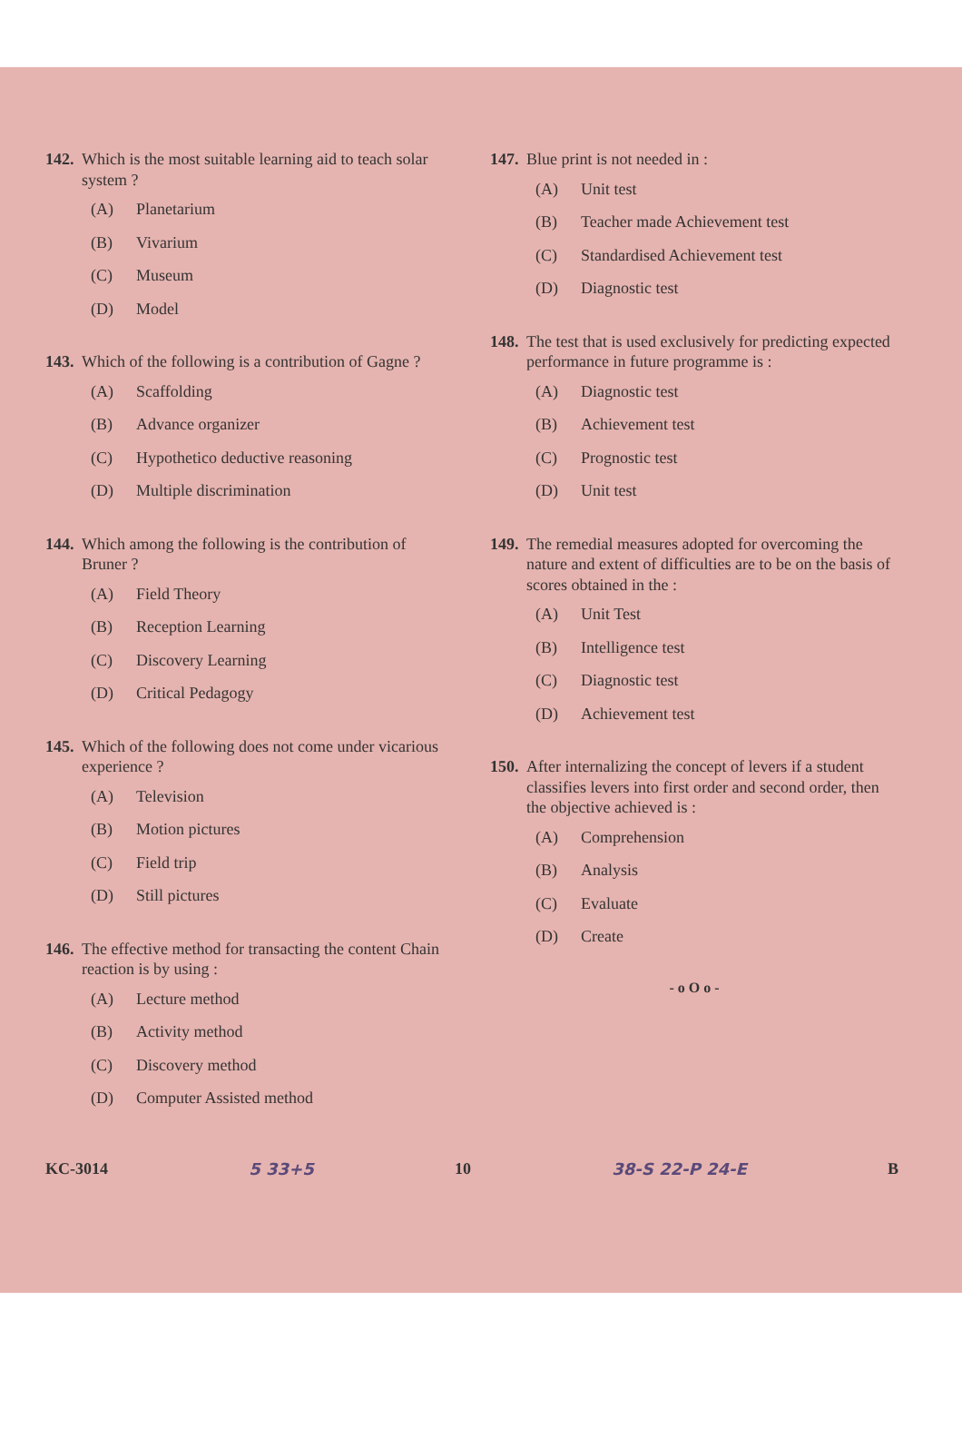142. Which is the most suitable learning aid to teach solar system ?
(A) Planetarium
(B) Vivarium
(C) Museum
(D) Model
143. Which of the following is a contribution of Gagne ?
(A) Scaffolding
(B) Advance organizer
(C) Hypothetico deductive reasoning
(D) Multiple discrimination
144. Which among the following is the contribution of Bruner ?
(A) Field Theory
(B) Reception Learning
(C) Discovery Learning
(D) Critical Pedagogy
145. Which of the following does not come under vicarious experience ?
(A) Television
(B) Motion pictures
(C) Field trip
(D) Still pictures
146. The effective method for transacting the content Chain reaction is by using :
(A) Lecture method
(B) Activity method
(C) Discovery method
(D) Computer Assisted method
147. Blue print is not needed in :
(A) Unit test
(B) Teacher made Achievement test
(C) Standardised Achievement test
(D) Diagnostic test
148. The test that is used exclusively for predicting expected performance in future programme is :
(A) Diagnostic test
(B) Achievement test
(C) Prognostic test
(D) Unit test
149. The remedial measures adopted for overcoming the nature and extent of difficulties are to be on the basis of scores obtained in the :
(A) Unit Test
(B) Intelligence test
(C) Diagnostic test
(D) Achievement test
150. After internalizing the concept of levers if a student classifies levers into first order and second order, then the objective achieved is :
(A) Comprehension
(B) Analysis
(C) Evaluate
(D) Create
- o O o -
KC-3014 5 33+5 10 38-S 22-P 24-E B